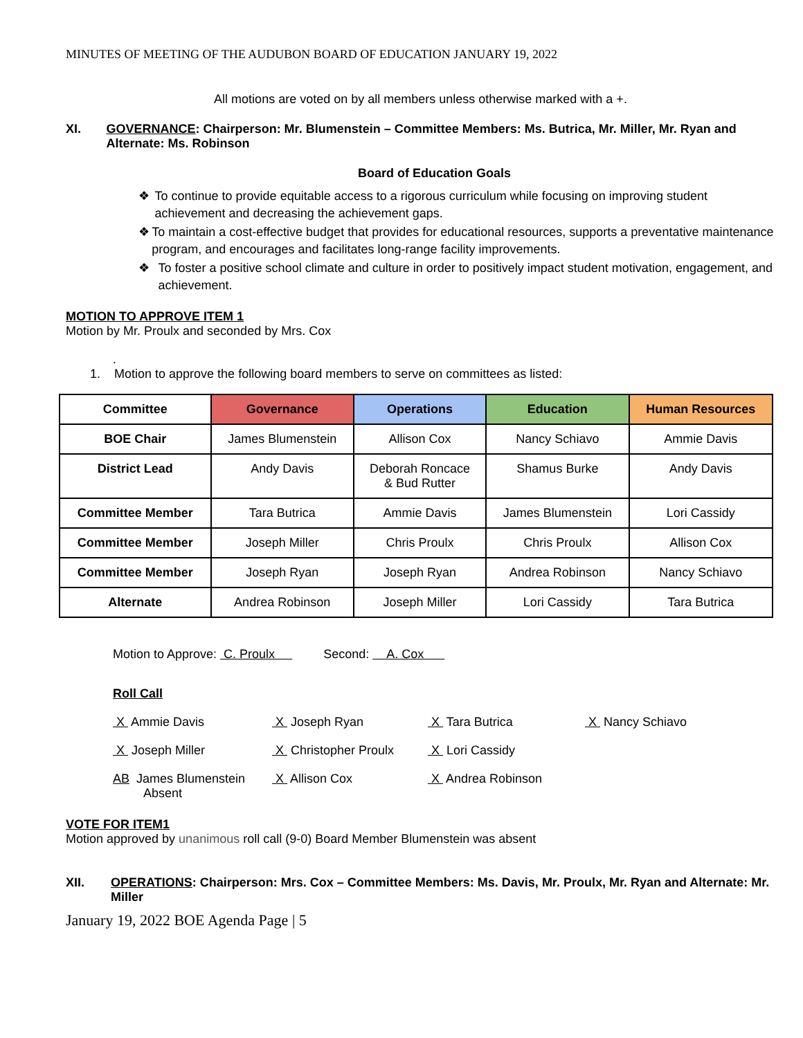MINUTES OF MEETING OF THE AUDUBON BOARD OF EDUCATION JANUARY 19, 2022
All motions are voted on by all members unless otherwise marked with a +.
XI. GOVERNANCE: Chairperson: Mr. Blumenstein – Committee Members: Ms. Butrica, Mr. Miller, Mr. Ryan and Alternate: Ms. Robinson
Board of Education Goals
❖ To continue to provide equitable access to a rigorous curriculum while focusing on improving student achievement and decreasing the achievement gaps.
❖ To maintain a cost-effective budget that provides for educational resources, supports a preventative maintenance program, and encourages and facilitates long-range facility improvements.
❖ To foster a positive school climate and culture in order to positively impact student motivation, engagement, and achievement.
MOTION TO APPROVE ITEM 1
Motion by Mr. Proulx and seconded by Mrs. Cox
.
1. Motion to approve the following board members to serve on committees as listed:
| Committee | Governance | Operations | Education | Human Resources |
| --- | --- | --- | --- | --- |
| BOE Chair | James Blumenstein | Allison Cox | Nancy Schiavo | Ammie Davis |
| District Lead | Andy Davis | Deborah Roncace & Bud Rutter | Shamus Burke | Andy Davis |
| Committee Member | Tara Butrica | Ammie Davis | James Blumenstein | Lori Cassidy |
| Committee Member | Joseph Miller | Chris Proulx | Chris Proulx | Allison Cox |
| Committee Member | Joseph Ryan | Joseph Ryan | Andrea Robinson | Nancy Schiavo |
| Alternate | Andrea Robinson | Joseph Miller | Lori Cassidy | Tara Butrica |
Motion to Approve: C. Proulx Second: A. Cox
Roll Call
X Ammie Davis
X Joseph Ryan
X Tara Butrica
X Nancy Schiavo
X Joseph Miller
X Christopher Proulx
X Lori Cassidy
AB James Blumenstein
Absent
X Allison Cox
X Andrea Robinson
VOTE FOR ITEM1
Motion approved by unanimous roll call (9-0) Board Member Blumenstein was absent
XII. OPERATIONS: Chairperson: Mrs. Cox – Committee Members: Ms. Davis, Mr. Proulx, Mr. Ryan and Alternate: Mr. Miller
January 19, 2022 BOE Agenda Page | 5